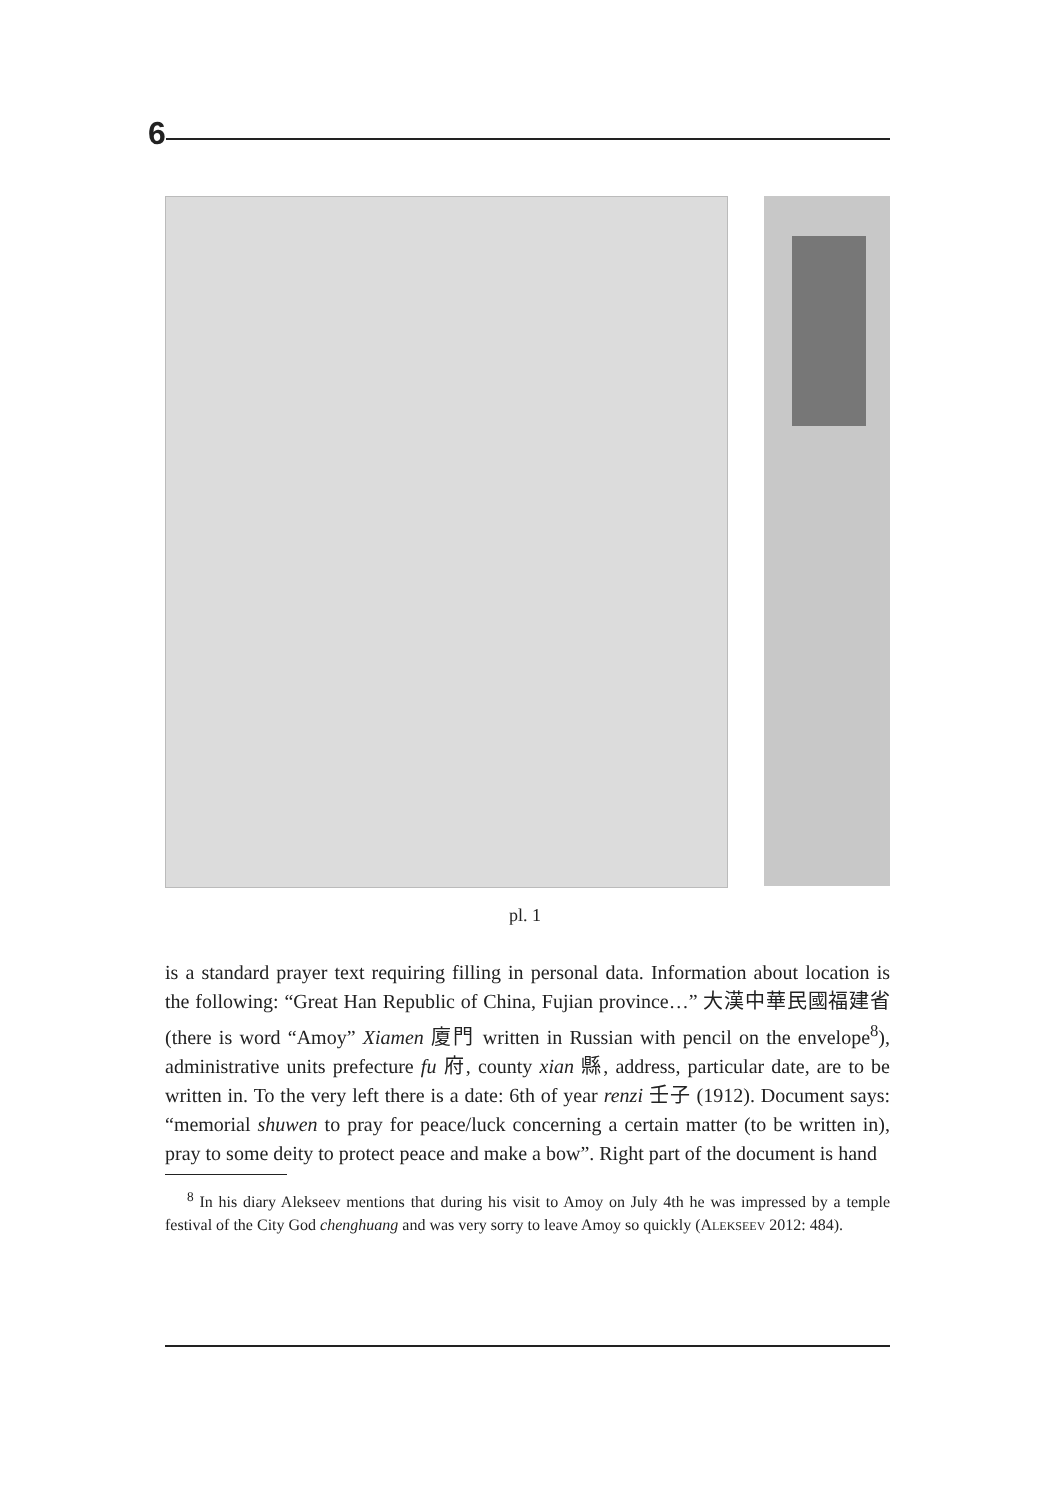6
pl. 1
is a standard prayer text requiring filling in personal data. Information about location is the following: “Great Han Republic of China, Fujian province…” 大漢中華民國福建省 (there is word “Amoy” Xiamen 廈門 written in Russian with pencil on the envelope<sup>8</sup>), administrative units prefecture fu 府, county xian 縣, address, particular date, are to be written in. To the very left there is a date: 6th of year renzi 壬子 (1912). Document says: “memorial shuwen to pray for peace/luck concerning a certain matter (to be written in), pray to some deity to protect peace and make a bow”. Right part of the document is hand
<sup>8</sup> In his diary Alekseev mentions that during his visit to Amoy on July 4th he was impressed by a temple festival of the City God chenghuang and was very sorry to leave Amoy so quickly (ALEKSEEV 2012: 484).